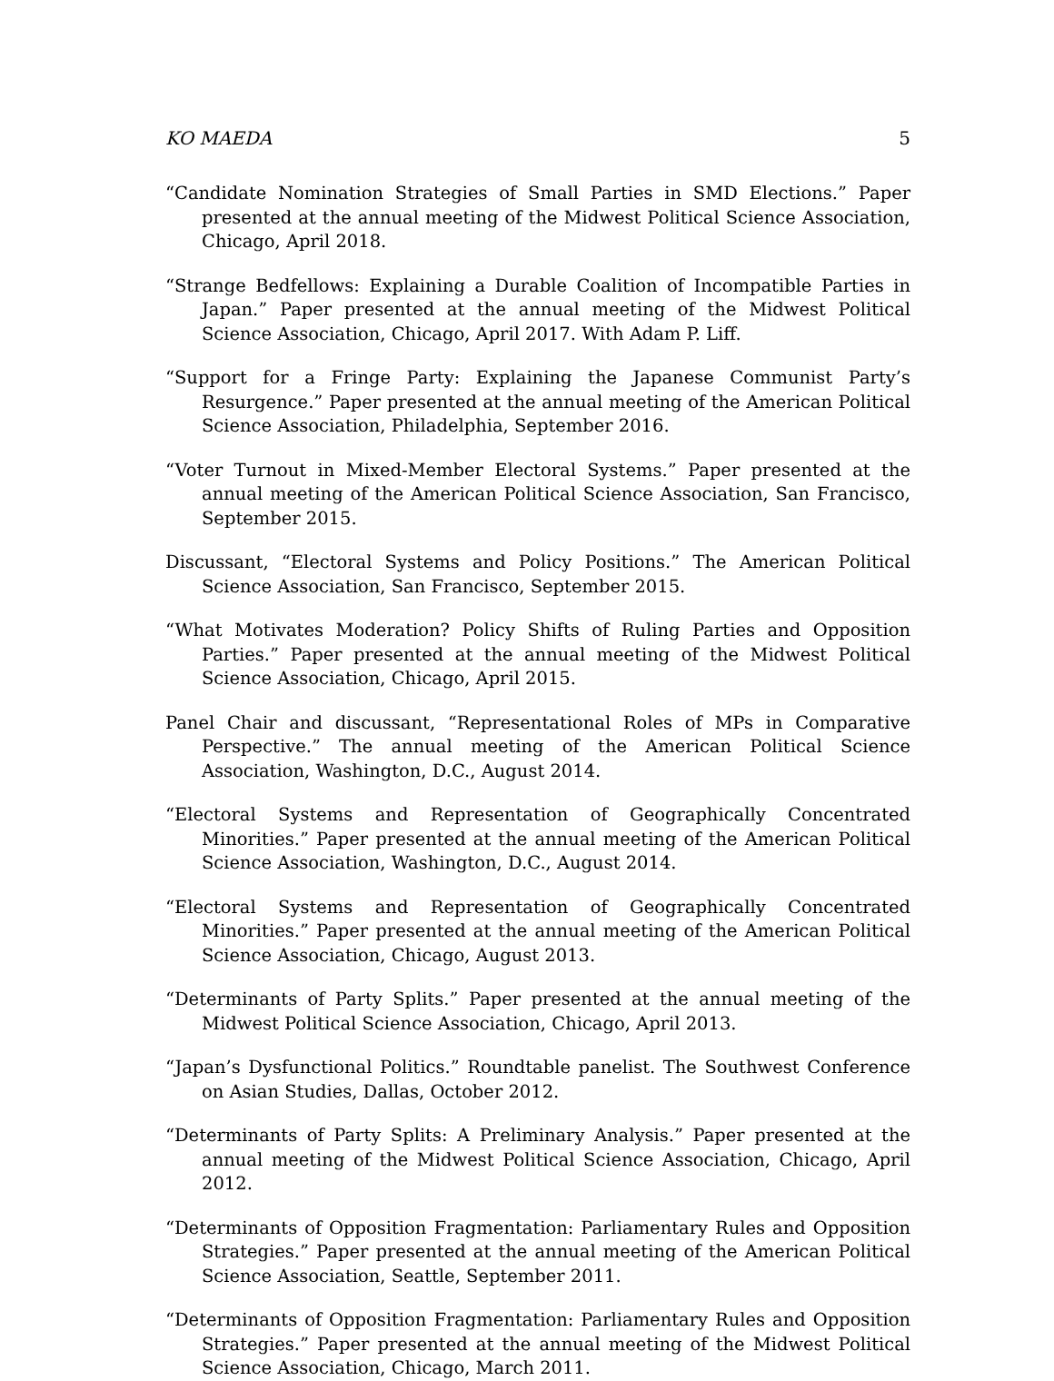KO MAEDA 5
“Candidate Nomination Strategies of Small Parties in SMD Elections.” Paper presented at the annual meeting of the Midwest Political Science Association, Chicago, April 2018.
“Strange Bedfellows: Explaining a Durable Coalition of Incompatible Parties in Japan.” Paper presented at the annual meeting of the Midwest Political Science Association, Chicago, April 2017. With Adam P. Liff.
“Support for a Fringe Party: Explaining the Japanese Communist Party’s Resurgence.” Paper presented at the annual meeting of the American Political Science Association, Philadelphia, September 2016.
“Voter Turnout in Mixed-Member Electoral Systems.” Paper presented at the annual meeting of the American Political Science Association, San Francisco, September 2015.
Discussant, “Electoral Systems and Policy Positions.” The American Political Science Association, San Francisco, September 2015.
“What Motivates Moderation? Policy Shifts of Ruling Parties and Opposition Parties.” Paper presented at the annual meeting of the Midwest Political Science Association, Chicago, April 2015.
Panel Chair and discussant, “Representational Roles of MPs in Comparative Perspective.” The annual meeting of the American Political Science Association, Washington, D.C., August 2014.
“Electoral Systems and Representation of Geographically Concentrated Minorities.” Paper presented at the annual meeting of the American Political Science Association, Washington, D.C., August 2014.
“Electoral Systems and Representation of Geographically Concentrated Minorities.” Paper presented at the annual meeting of the American Political Science Association, Chicago, August 2013.
“Determinants of Party Splits.” Paper presented at the annual meeting of the Midwest Political Science Association, Chicago, April 2013.
“Japan’s Dysfunctional Politics.” Roundtable panelist. The Southwest Conference on Asian Studies, Dallas, October 2012.
“Determinants of Party Splits: A Preliminary Analysis.” Paper presented at the annual meeting of the Midwest Political Science Association, Chicago, April 2012.
“Determinants of Opposition Fragmentation: Parliamentary Rules and Opposition Strategies.” Paper presented at the annual meeting of the American Political Science Association, Seattle, September 2011.
“Determinants of Opposition Fragmentation: Parliamentary Rules and Opposition Strategies.” Paper presented at the annual meeting of the Midwest Political Science Association, Chicago, March 2011.